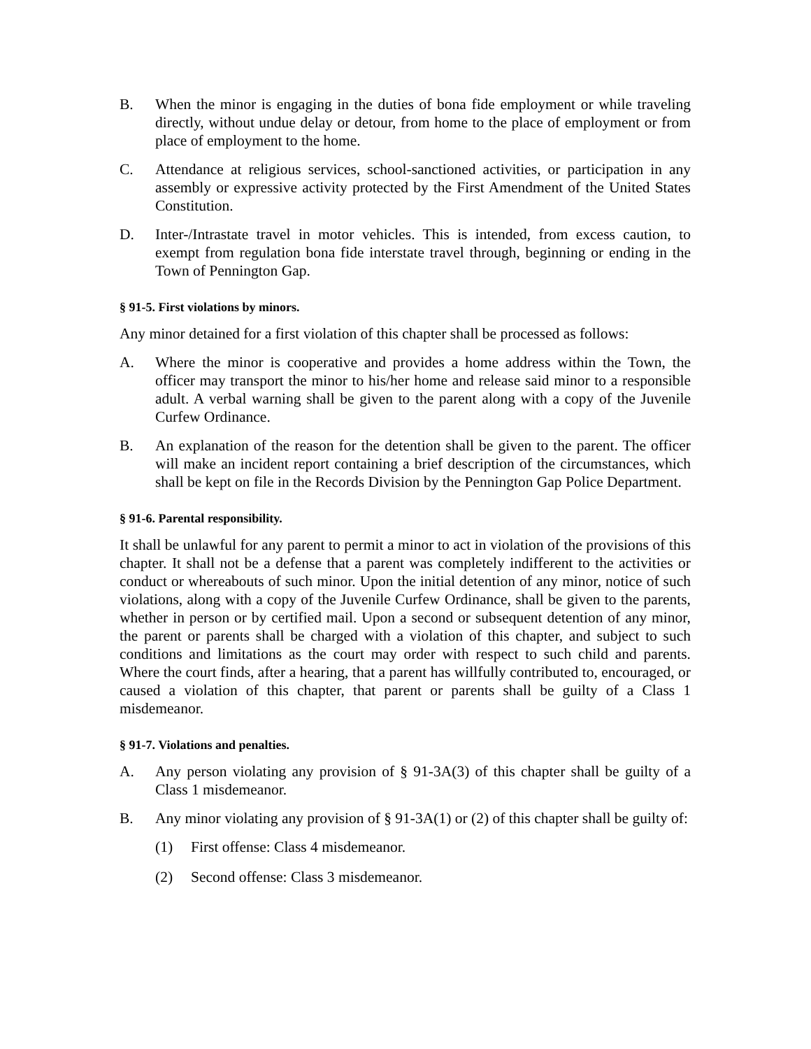B. When the minor is engaging in the duties of bona fide employment or while traveling directly, without undue delay or detour, from home to the place of employment or from place of employment to the home.
C. Attendance at religious services, school-sanctioned activities, or participation in any assembly or expressive activity protected by the First Amendment of the United States Constitution.
D. Inter-/Intrastate travel in motor vehicles. This is intended, from excess caution, to exempt from regulation bona fide interstate travel through, beginning or ending in the Town of Pennington Gap.
§ 91-5. First violations by minors.
Any minor detained for a first violation of this chapter shall be processed as follows:
A. Where the minor is cooperative and provides a home address within the Town, the officer may transport the minor to his/her home and release said minor to a responsible adult. A verbal warning shall be given to the parent along with a copy of the Juvenile Curfew Ordinance.
B. An explanation of the reason for the detention shall be given to the parent. The officer will make an incident report containing a brief description of the circumstances, which shall be kept on file in the Records Division by the Pennington Gap Police Department.
§ 91-6. Parental responsibility.
It shall be unlawful for any parent to permit a minor to act in violation of the provisions of this chapter. It shall not be a defense that a parent was completely indifferent to the activities or conduct or whereabouts of such minor. Upon the initial detention of any minor, notice of such violations, along with a copy of the Juvenile Curfew Ordinance, shall be given to the parents, whether in person or by certified mail. Upon a second or subsequent detention of any minor, the parent or parents shall be charged with a violation of this chapter, and subject to such conditions and limitations as the court may order with respect to such child and parents. Where the court finds, after a hearing, that a parent has willfully contributed to, encouraged, or caused a violation of this chapter, that parent or parents shall be guilty of a Class 1 misdemeanor.
§ 91-7. Violations and penalties.
A. Any person violating any provision of § 91-3A(3) of this chapter shall be guilty of a Class 1 misdemeanor.
B. Any minor violating any provision of § 91-3A(1) or (2) of this chapter shall be guilty of:
(1) First offense: Class 4 misdemeanor.
(2) Second offense: Class 3 misdemeanor.